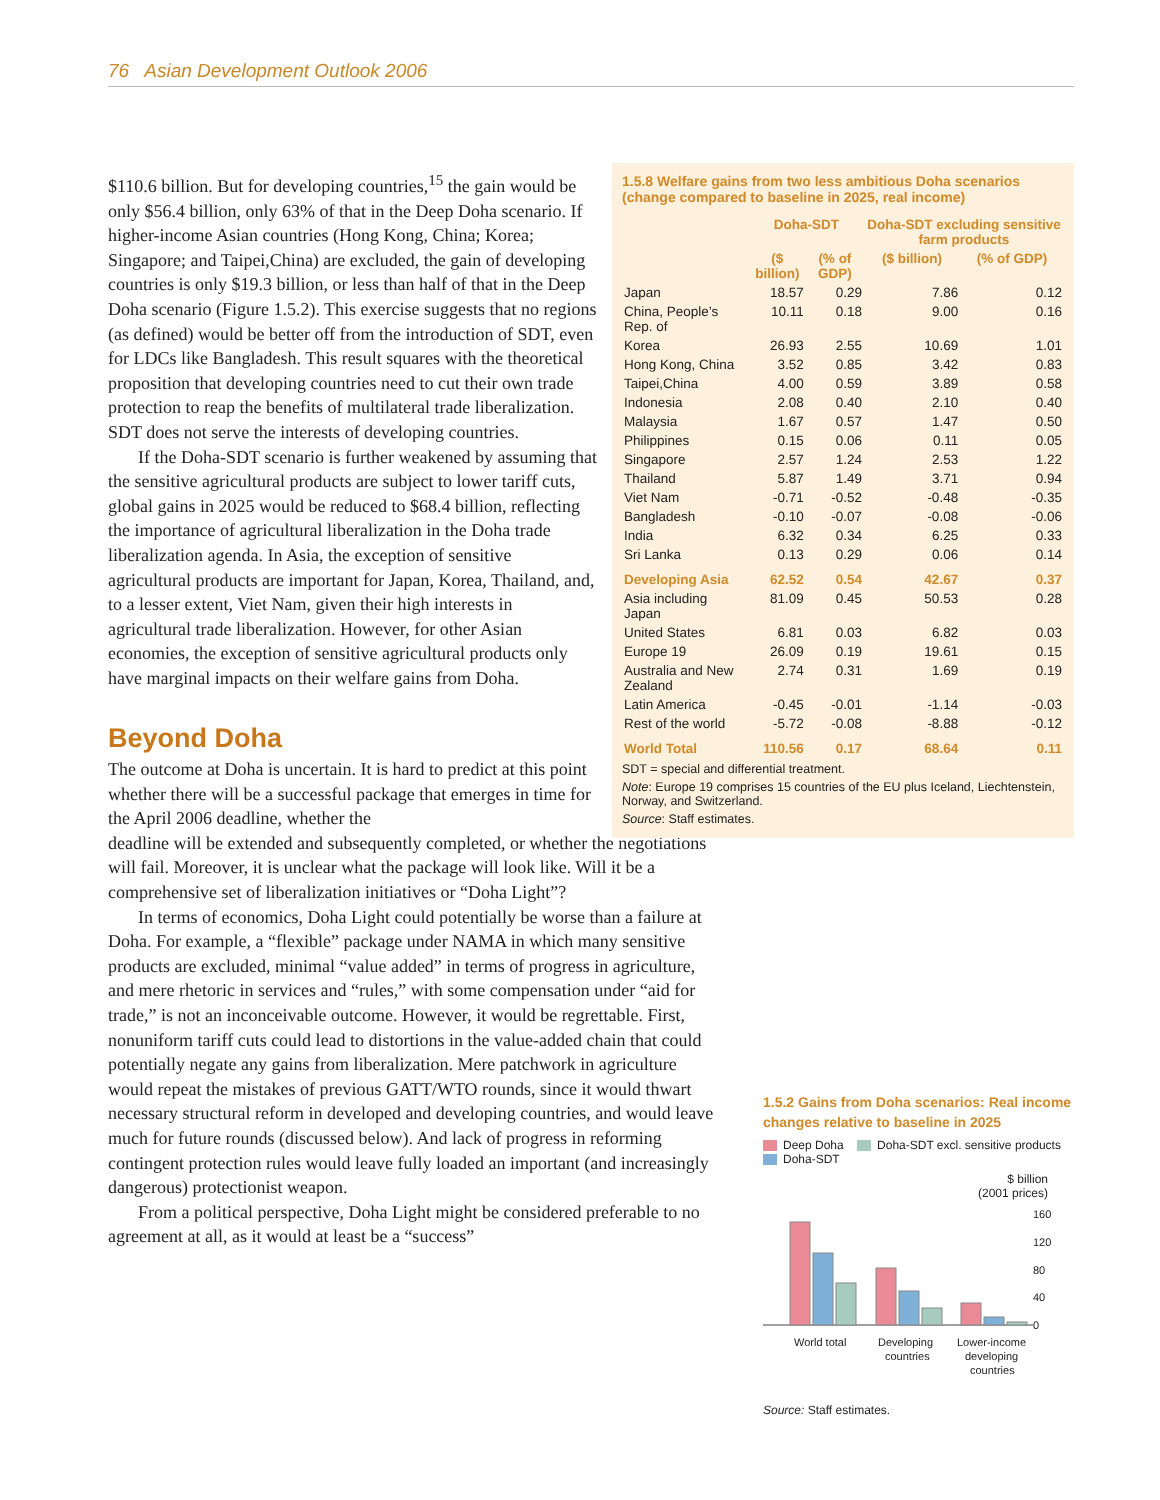76 Asian Development Outlook 2006
$110.6 billion. But for developing countries,<sup>15</sup> the gain would be only $56.4 billion, only 63% of that in the Deep Doha scenario. If higher-income Asian countries (Hong Kong, China; Korea; Singapore; and Taipei,China) are excluded, the gain of developing countries is only $19.3 billion, or less than half of that in the Deep Doha scenario (Figure 1.5.2). This exercise suggests that no regions (as defined) would be better off from the introduction of SDT, even for LDCs like Bangladesh. This result squares with the theoretical proposition that developing countries need to cut their own trade protection to reap the benefits of multilateral trade liberalization. SDT does not serve the interests of developing countries.
If the Doha-SDT scenario is further weakened by assuming that the sensitive agricultural products are subject to lower tariff cuts, global gains in 2025 would be reduced to $68.4 billion, reflecting the importance of agricultural liberalization in the Doha trade liberalization agenda. In Asia, the exception of sensitive agricultural products are important for Japan, Korea, Thailand, and, to a lesser extent, Viet Nam, given their high interests in agricultural trade liberalization. However, for other Asian economies, the exception of sensitive agricultural products only have marginal impacts on their welfare gains from Doha.
Beyond Doha
The outcome at Doha is uncertain. It is hard to predict at this point whether there will be a successful package that emerges in time for the April 2006 deadline, whether the
deadline will be extended and subsequently completed, or whether the negotiations will fail. Moreover, it is unclear what the package will look like. Will it be a comprehensive set of liberalization initiatives or “Doha Light”?
In terms of economics, Doha Light could potentially be worse than a failure at Doha. For example, a “flexible” package under NAMA in which many sensitive products are excluded, minimal “value added” in terms of progress in agriculture, and mere rhetoric in services and “rules,” with some compensation under “aid for trade,” is not an inconceivable outcome. However, it would be regrettable. First, nonuniform tariff cuts could lead to distortions in the value-added chain that could potentially negate any gains from liberalization. Mere patchwork in agriculture would repeat the mistakes of previous GATT/WTO rounds, since it would thwart necessary structural reform in developed and developing countries, and would leave much for future rounds (discussed below). And lack of progress in reforming contingent protection rules would leave fully loaded an important (and increasingly dangerous) protectionist weapon.
From a political perspective, Doha Light might be considered preferable to no agreement at all, as it would at least be a “success”
1.5.8 Welfare gains from two less ambitious Doha scenarios (change compared to baseline in 2025, real income)
| | Doha-SDT | | Doha-SDT excluding sensitive farm products | |
| --- | --- | --- | --- | --- |
| | ($ billion) | (% of GDP) | ($ billion) | (% of GDP) |
| Japan | 18.57 | 0.29 | 7.86 | 0.12 |
| China, People’s Rep. of | 10.11 | 0.18 | 9.00 | 0.16 |
| Korea | 26.93 | 2.55 | 10.69 | 1.01 |
| Hong Kong, China | 3.52 | 0.85 | 3.42 | 0.83 |
| Taipei,China | 4.00 | 0.59 | 3.89 | 0.58 |
| Indonesia | 2.08 | 0.40 | 2.10 | 0.40 |
| Malaysia | 1.67 | 0.57 | 1.47 | 0.50 |
| Philippines | 0.15 | 0.06 | 0.11 | 0.05 |
| Singapore | 2.57 | 1.24 | 2.53 | 1.22 |
| Thailand | 5.87 | 1.49 | 3.71 | 0.94 |
| Viet Nam | -0.71 | -0.52 | -0.48 | -0.35 |
| Bangladesh | -0.10 | -0.07 | -0.08 | -0.06 |
| India | 6.32 | 0.34 | 6.25 | 0.33 |
| Sri Lanka | 0.13 | 0.29 | 0.06 | 0.14 |
| Developing Asia | 62.52 | 0.54 | 42.67 | 0.37 |
| Asia including Japan | 81.09 | 0.45 | 50.53 | 0.28 |
| United States | 6.81 | 0.03 | 6.82 | 0.03 |
| Europe 19 | 26.09 | 0.19 | 19.61 | 0.15 |
| Australia and New Zealand | 2.74 | 0.31 | 1.69 | 0.19 |
| Latin America | -0.45 | -0.01 | -1.14 | -0.03 |
| Rest of the world | -5.72 | -0.08 | -8.88 | -0.12 |
| World Total | 110.56 | 0.17 | 68.64 | 0.11 |
SDT = special and differential treatment.
Note: Europe 19 comprises 15 countries of the EU plus Iceland, Liechtenstein, Norway, and Switzerland.
Source: Staff estimates.
1.5.2 Gains from Doha scenarios: Real income changes relative to baseline in 2025
Deep Doha Doha-SDT excl. sensitive products
Doha-SDT
$ billion
(2001 prices)
160
120
80
40
0
World total
Developing
countries
Lower-income
developing
countries
Source: Staff estimates.